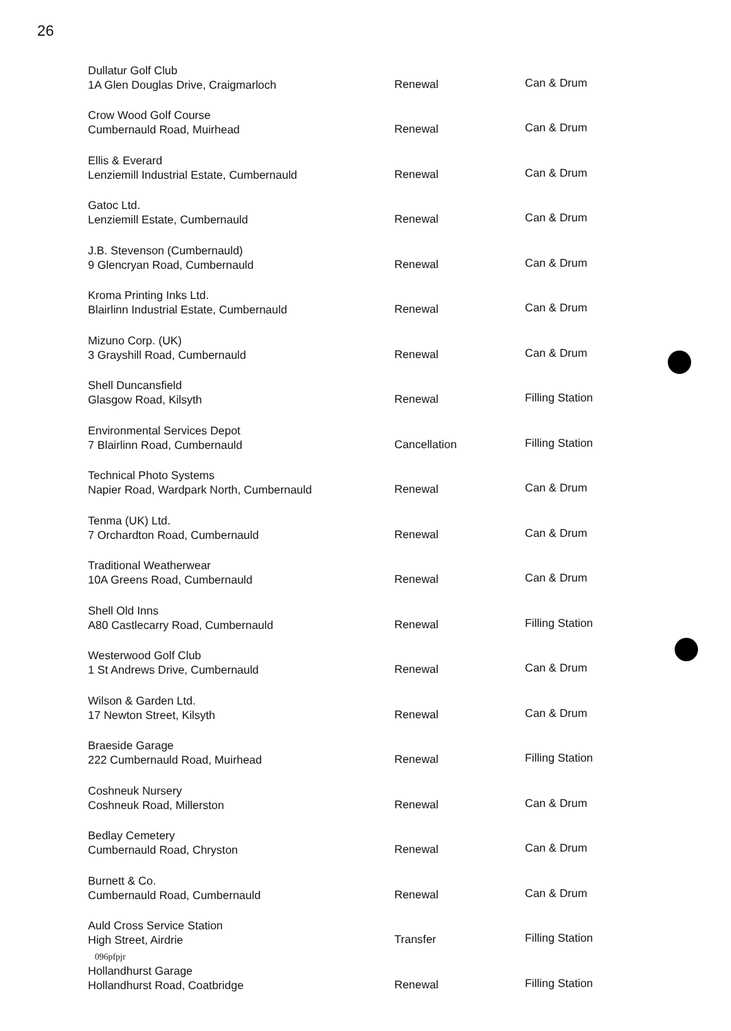26
| Dullatur Golf Club 1A Glen Douglas Drive, Craigmarloch | Renewal | Can & Drum |
| Crow Wood Golf Course Cumbernauld Road, Muirhead | Renewal | Can & Drum |
| Ellis & Everard Lenziemill Industrial Estate, Cumbernauld | Renewal | Can & Drum |
| Gatoc Ltd. Lenziemill Estate, Cumbernauld | Renewal | Can & Drum |
| J.B. Stevenson (Cumbernauld) 9 Glencryan Road, Cumbernauld | Renewal | Can & Drum |
| Kroma Printing Inks Ltd. Blairlinn Industrial Estate, Cumbernauld | Renewal | Can & Drum |
| Mizuno Corp. (UK) 3 Grayshill Road, Cumbernauld | Renewal | Can & Drum |
| Shell Duncansfield Glasgow Road, Kilsyth | Renewal | Filling Station |
| Environmental Services Depot 7 Blairlinn Road, Cumbernauld | Cancellation | Filling Station |
| Technical Photo Systems Napier Road, Wardpark North, Cumbernauld | Renewal | Can & Drum |
| Tenma (UK) Ltd. 7 Orchardton Road, Cumbernauld | Renewal | Can & Drum |
| Traditional Weatherwear 10A Greens Road, Cumbernauld | Renewal | Can & Drum |
| Shell Old Inns A80 Castlecarry Road, Cumbernauld | Renewal | Filling Station |
| Westerwood Golf Club 1 St Andrews Drive, Cumbernauld | Renewal | Can & Drum |
| Wilson & Garden Ltd. 17 Newton Street, Kilsyth | Renewal | Can & Drum |
| Braeside Garage 222 Cumbernauld Road, Muirhead | Renewal | Filling Station |
| Coshneuk Nursery Coshneuk Road, Millerston | Renewal | Can & Drum |
| Bedlay Cemetery Cumbernauld Road, Chryston | Renewal | Can & Drum |
| Burnett & Co. Cumbernauld Road, Cumbernauld | Renewal | Can & Drum |
| Auld Cross Service Station High Street, Airdrie | Transfer | Filling Station |
| Hollandhurst Garage Hollandhurst Road, Coatbridge | Renewal | Filling Station |
096pfpjr